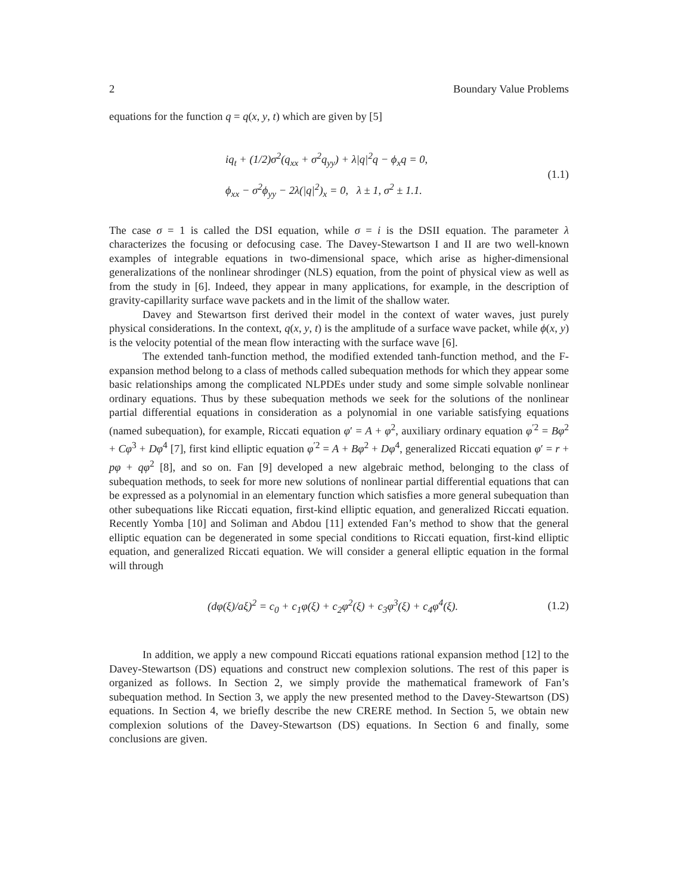2 Boundary Value Problems
equations for the function q = q(x, y, t) which are given by [5]
iq<sub>t</sub> + (1/2)σ<sup>2</sup>(q<sub>xx</sub> + σ<sup>2</sup>q<sub>yy</sub>) + λ|q|<sup>2</sup>q − ϕ<sub>x</sub>q = 0,
ϕ<sub>xx</sub> − σ<sup>2</sup>ϕ<sub>yy</sub> − 2λ(|q|<sup>2</sup>)<sub>x</sub> = 0, λ ± 1, σ<sup>2</sup> ± 1.1.
(1.1)
The case σ = 1 is called the DSI equation, while σ = i is the DSII equation. The parameter λ characterizes the focusing or defocusing case. The Davey-Stewartson I and II are two well-known examples of integrable equations in two-dimensional space, which arise as higher-dimensional generalizations of the nonlinear shrodinger (NLS) equation, from the point of physical view as well as from the study in [6]. Indeed, they appear in many applications, for example, in the description of gravity-capillarity surface wave packets and in the limit of the shallow water.
Davey and Stewartson first derived their model in the context of water waves, just purely physical considerations. In the context, q(x, y, t) is the amplitude of a surface wave packet, while ϕ(x, y) is the velocity potential of the mean flow interacting with the surface wave [6].
The extended tanh-function method, the modified extended tanh-function method, and the F-expansion method belong to a class of methods called subequation methods for which they appear some basic relationships among the complicated NLPDEs under study and some simple solvable nonlinear ordinary equations. Thus by these subequation methods we seek for the solutions of the nonlinear partial differential equations in consideration as a polynomial in one variable satisfying equations (named subequation), for example, Riccati equation φ′ = A + φ<sup>2</sup>, auxiliary ordinary equation φ<sup>′2</sup> = Bφ<sup>2</sup> + Cφ<sup>3</sup> + Dφ<sup>4</sup> [7], first kind elliptic equation φ<sup>′2</sup> = A + Bφ<sup>2</sup> + Dφ<sup>4</sup>, generalized Riccati equation φ′ = r + pφ + qφ<sup>2</sup> [8], and so on. Fan [9] developed a new algebraic method, belonging to the class of subequation methods, to seek for more new solutions of nonlinear partial differential equations that can be expressed as a polynomial in an elementary function which satisfies a more general subequation than other subequations like Riccati equation, first-kind elliptic equation, and generalized Riccati equation. Recently Yomba [10] and Soliman and Abdou [11] extended Fan’s method to show that the general elliptic equation can be degenerated in some special conditions to Riccati equation, first-kind elliptic equation, and generalized Riccati equation. We will consider a general elliptic equation in the formal will through
(dφ(ξ)/aξ)<sup>2</sup> = c<sub>0</sub> + c<sub>1</sub>φ(ξ) + c<sub>2</sub>φ<sup>2</sup>(ξ) + c<sub>3</sub>φ<sup>3</sup>(ξ) + c<sub>4</sub>φ<sup>4</sup>(ξ).
(1.2)
In addition, we apply a new compound Riccati equations rational expansion method [12] to the Davey-Stewartson (DS) equations and construct new complexion solutions. The rest of this paper is organized as follows. In Section 2, we simply provide the mathematical framework of Fan’s subequation method. In Section 3, we apply the new presented method to the Davey-Stewartson (DS) equations. In Section 4, we briefly describe the new CRERE method. In Section 5, we obtain new complexion solutions of the Davey-Stewartson (DS) equations. In Section 6 and finally, some conclusions are given.